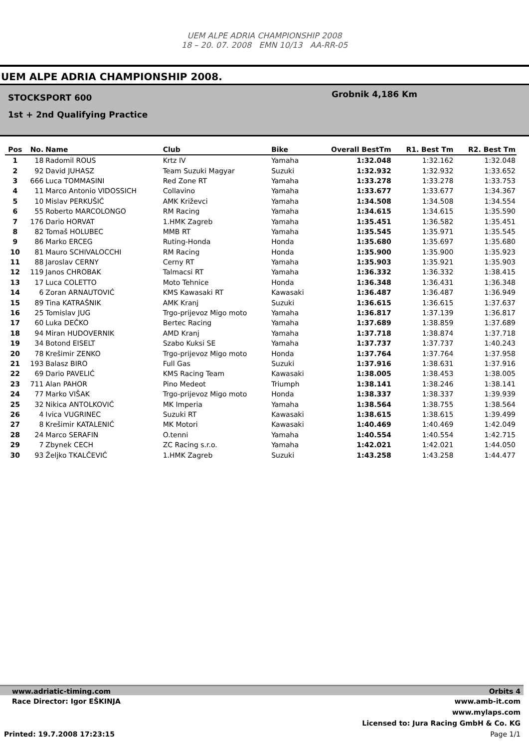UEM ALPE ADRIA CHAMPIONSHIP 2008
18 – 20. 07. 2008 EMN 10/13 AA-RR-05
UEM ALPE ADRIA CHAMPIONSHIP 2008.
STOCKSPORT 600
1st + 2nd Qualifying Practice
Grobnik 4,186 Km
| Pos | No. | Name | Club | Bike | Overall BestTm | R1. Best Tm | R2. Best Tm |
| --- | --- | --- | --- | --- | --- | --- | --- |
| 1 | 18 | Radomil ROUS | Krtz IV | Yamaha | 1:32.048 | 1:32.162 | 1:32.048 |
| 2 | 92 | David JUHASZ | Team Suzuki Magyar | Suzuki | 1:32.932 | 1:32.932 | 1:33.652 |
| 3 | 666 | Luca TOMMASINI | Red Zone RT | Yamaha | 1:33.278 | 1:33.278 | 1:33.753 |
| 4 | 11 | Marco Antonio VIDOSSICH | Collavino | Yamaha | 1:33.677 | 1:33.677 | 1:34.367 |
| 5 | 10 | Mislav PERKUŠIĆ | AMK Križevci | Yamaha | 1:34.508 | 1:34.508 | 1:34.554 |
| 6 | 55 | Roberto MARCOLONGO | RM Racing | Yamaha | 1:34.615 | 1:34.615 | 1:35.590 |
| 7 | 176 | Dario HORVAT | 1.HMK Zagreb | Yamaha | 1:35.451 | 1:36.582 | 1:35.451 |
| 8 | 82 | Tomaš HOLUBEC | MMB RT | Yamaha | 1:35.545 | 1:35.971 | 1:35.545 |
| 9 | 86 | Marko ERCEG | Ruting-Honda | Honda | 1:35.680 | 1:35.697 | 1:35.680 |
| 10 | 81 | Mauro SCHIVALOCCHI | RM Racing | Honda | 1:35.900 | 1:35.900 | 1:35.923 |
| 11 | 88 | Jaroslav CERNY | Cerny RT | Yamaha | 1:35.903 | 1:35.921 | 1:35.903 |
| 12 | 119 | Janos CHROBAK | Talmacsi RT | Yamaha | 1:36.332 | 1:36.332 | 1:38.415 |
| 13 | 17 | Luca COLETTO | Moto Tehnice | Honda | 1:36.348 | 1:36.431 | 1:36.348 |
| 14 | 6 | Zoran ARNAUTOVIĆ | KMS Kawasaki RT | Kawasaki | 1:36.487 | 1:36.487 | 1:36.949 |
| 15 | 89 | Tina KATRAŠNIK | AMK Kranj | Suzuki | 1:36.615 | 1:36.615 | 1:37.637 |
| 16 | 25 | Tomislav JUG | Trgo-prijevoz Migo moto | Yamaha | 1:36.817 | 1:37.139 | 1:36.817 |
| 17 | 60 | Luka DEČKO | Bertec Racing | Yamaha | 1:37.689 | 1:38.859 | 1:37.689 |
| 18 | 94 | Miran HUDOVERNIK | AMD Kranj | Yamaha | 1:37.718 | 1:38.874 | 1:37.718 |
| 19 | 34 | Botond EISELT | Szabo Kuksi SE | Yamaha | 1:37.737 | 1:37.737 | 1:40.243 |
| 20 | 78 | Krešimir ZENKO | Trgo-prijevoz Migo moto | Honda | 1:37.764 | 1:37.764 | 1:37.958 |
| 21 | 193 | Balasz BIRO | Full Gas | Suzuki | 1:37.916 | 1:38.631 | 1:37.916 |
| 22 | 69 | Dario PAVELIĆ | KMS Racing Team | Kawasaki | 1:38.005 | 1:38.453 | 1:38.005 |
| 23 | 711 | Alan PAHOR | Pino Medeot | Triumph | 1:38.141 | 1:38.246 | 1:38.141 |
| 24 | 77 | Marko VIŠAK | Trgo-prijevoz Migo moto | Honda | 1:38.337 | 1:38.337 | 1:39.939 |
| 25 | 32 | Nikica ANTOLKOVIĆ | MK Imperia | Yamaha | 1:38.564 | 1:38.755 | 1:38.564 |
| 26 | 4 | Ivica VUGRINEC | Suzuki RT | Kawasaki | 1:38.615 | 1:38.615 | 1:39.499 |
| 27 | 8 | Krešimir KATALENIĆ | MK Motori | Kawasaki | 1:40.469 | 1:40.469 | 1:42.049 |
| 28 | 24 | Marco SERAFIN | O.tenni | Yamaha | 1:40.554 | 1:40.554 | 1:42.715 |
| 29 | 7 | Zbynek CECH | ZC Racing s.r.o. | Yamaha | 1:42.021 | 1:42.021 | 1:44.050 |
| 30 | 93 | Željko TKALČEVIĆ | 1.HMK Zagreb | Suzuki | 1:43.258 | 1:43.258 | 1:44.477 |
www.adriatic-timing.com Orbits 4
Race Director: Igor EŠKINJA www.amb-it.com
www.mylaps.com
Licensed to: Jura Racing GmbH & Co. KG
Printed: 19.7.2008 17:23:15 Page 1/1